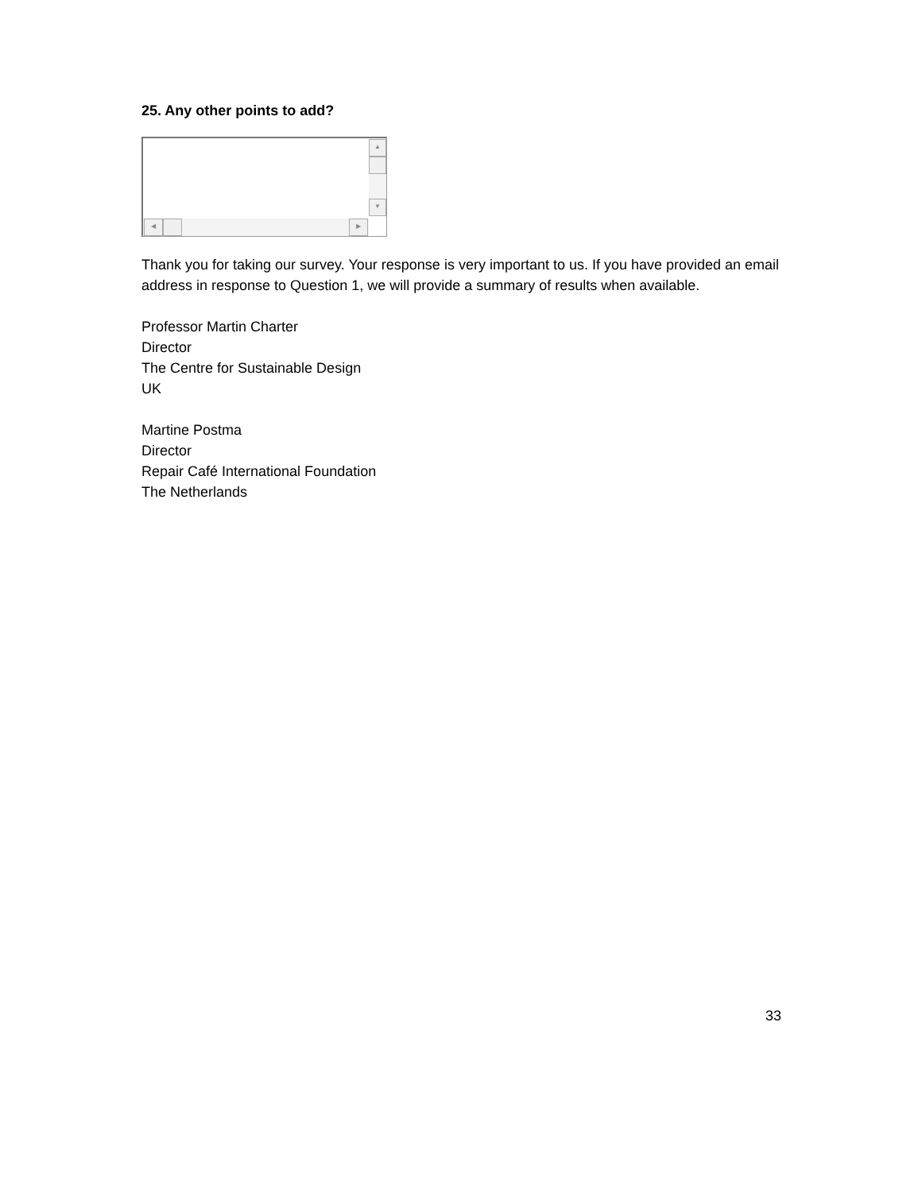25. Any other points to add?
▲
▼
◀ ▶
Thank you for taking our survey. Your response is very important to us. If you have provided an email address in response to Question 1, we will provide a summary of results when available.
Professor Martin Charter
Director
The Centre for Sustainable Design
UK
Martine Postma
Director
Repair Café International Foundation
The Netherlands
33